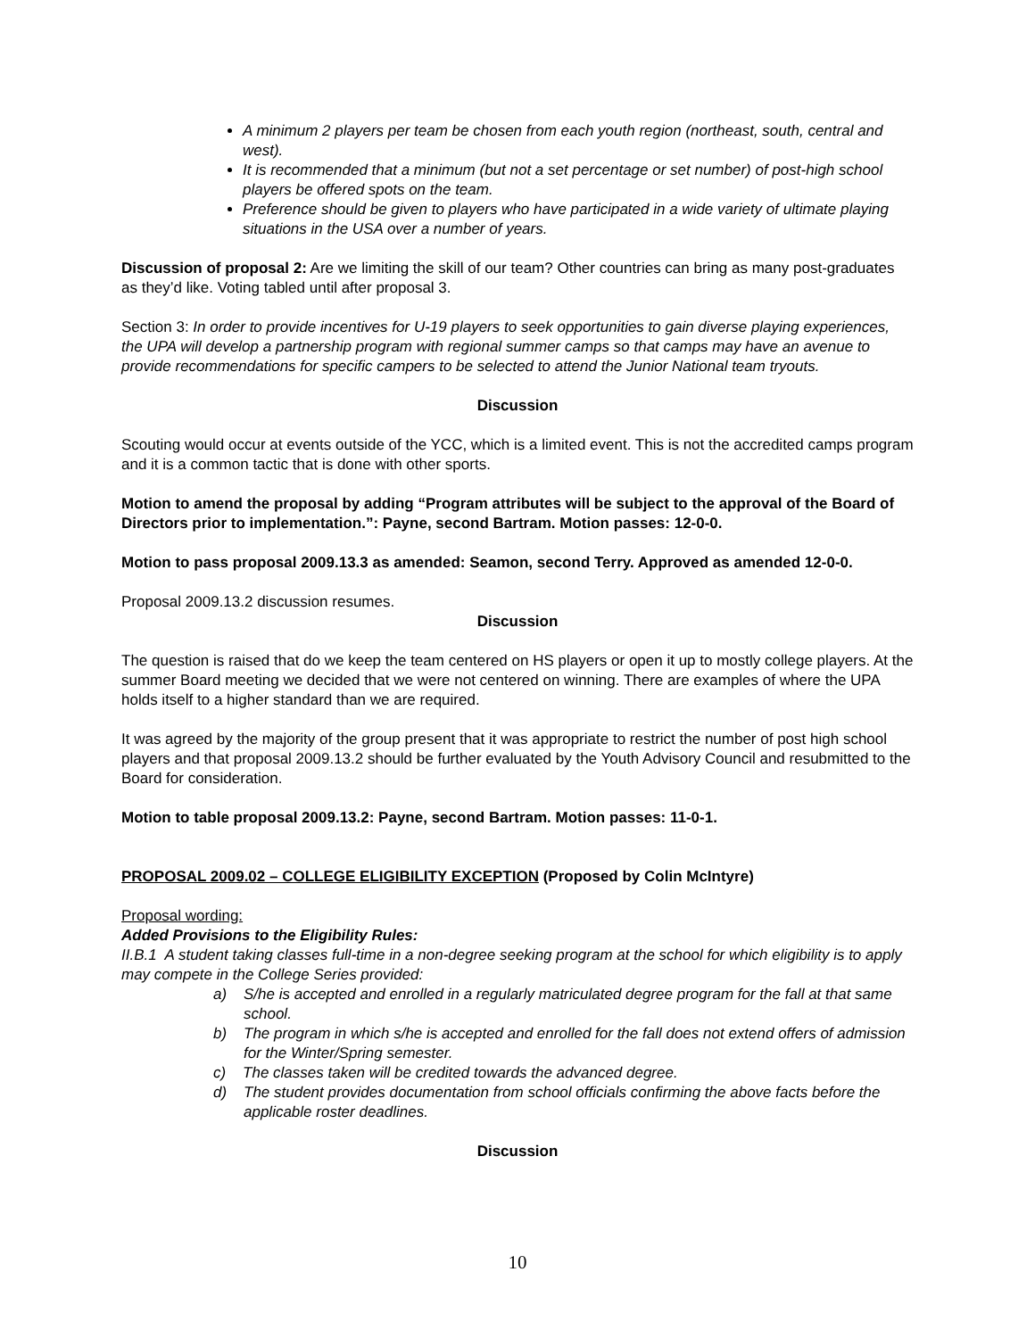A minimum 2 players per team be chosen from each youth region (northeast, south, central and west).
It is recommended that a minimum (but not a set percentage or set number) of post-high school players be offered spots on the team.
Preference should be given to players who have participated in a wide variety of ultimate playing situations in the USA over a number of years.
Discussion of proposal 2: Are we limiting the skill of our team? Other countries can bring as many post-graduates as they’d like. Voting tabled until after proposal 3.
Section 3: In order to provide incentives for U-19 players to seek opportunities to gain diverse playing experiences, the UPA will develop a partnership program with regional summer camps so that camps may have an avenue to provide recommendations for specific campers to be selected to attend the Junior National team tryouts.
Discussion
Scouting would occur at events outside of the YCC, which is a limited event. This is not the accredited camps program and it is a common tactic that is done with other sports.
Motion to amend the proposal by adding “Program attributes will be subject to the approval of the Board of Directors prior to implementation.”: Payne, second Bartram. Motion passes: 12-0-0.
Motion to pass proposal 2009.13.3 as amended: Seamon, second Terry. Approved as amended 12-0-0.
Proposal 2009.13.2 discussion resumes.
Discussion
The question is raised that do we keep the team centered on HS players or open it up to mostly college players. At the summer Board meeting we decided that we were not centered on winning. There are examples of where the UPA holds itself to a higher standard than we are required.
It was agreed by the majority of the group present that it was appropriate to restrict the number of post high school players and that proposal 2009.13.2 should be further evaluated by the Youth Advisory Council and resubmitted to the Board for consideration.
Motion to table proposal 2009.13.2: Payne, second Bartram. Motion passes: 11-0-1.
PROPOSAL 2009.02 – COLLEGE ELIGIBILITY EXCEPTION (Proposed by Colin McIntyre)
Proposal wording:
Added Provisions to the Eligibility Rules:
II.B.1 A student taking classes full-time in a non-degree seeking program at the school for which eligibility is to apply may compete in the College Series provided:
a) S/he is accepted and enrolled in a regularly matriculated degree program for the fall at that same school.
b) The program in which s/he is accepted and enrolled for the fall does not extend offers of admission for the Winter/Spring semester.
c) The classes taken will be credited towards the advanced degree.
d) The student provides documentation from school officials confirming the above facts before the applicable roster deadlines.
Discussion
10